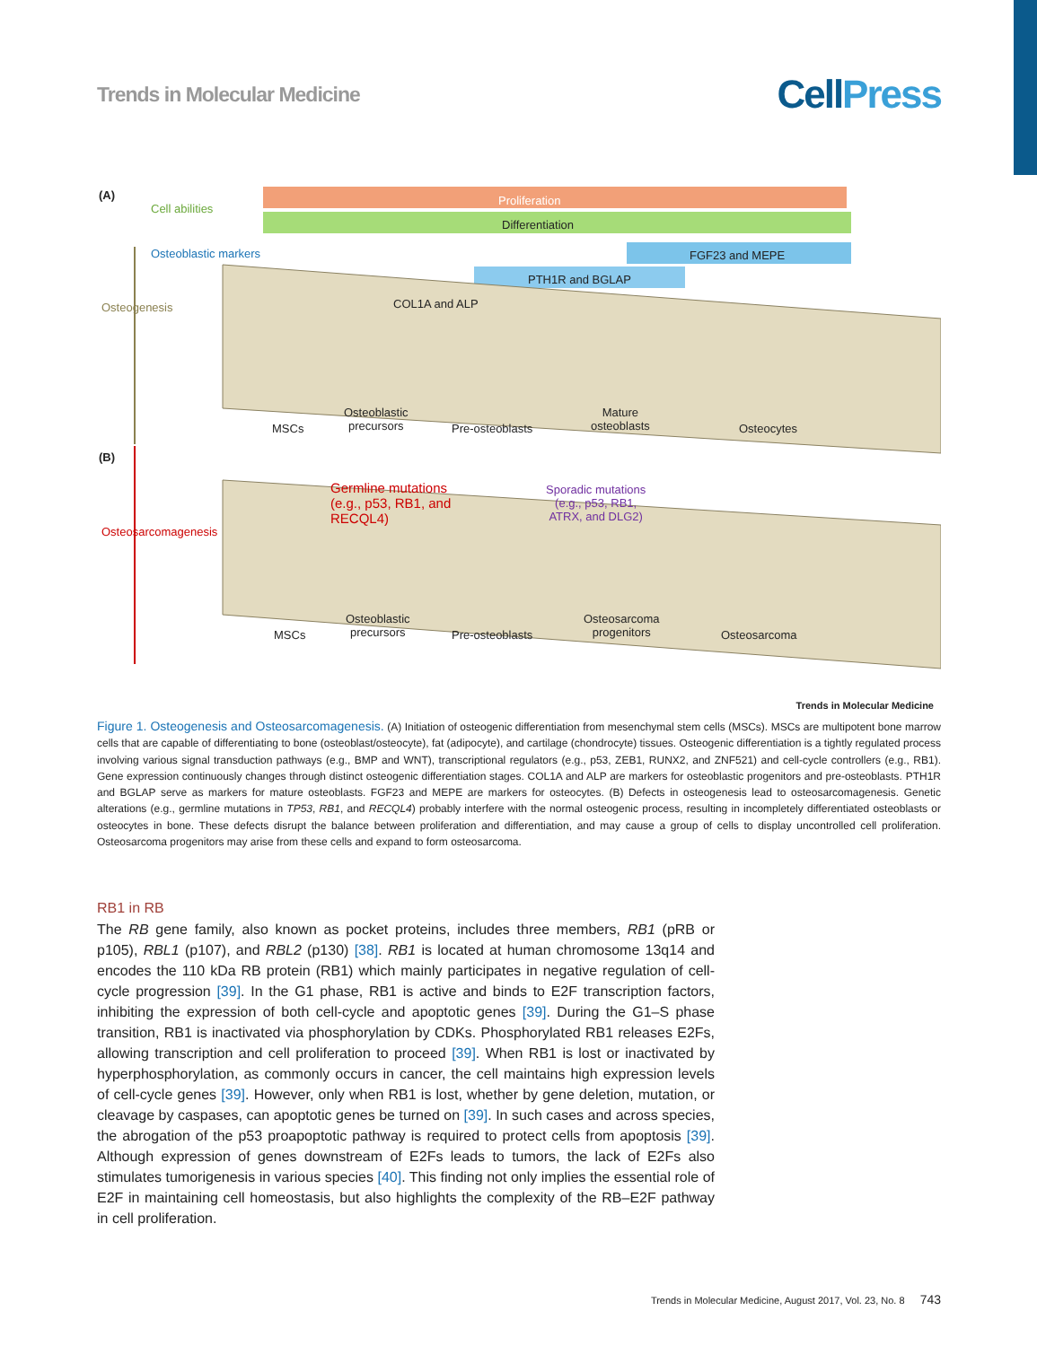Trends in Molecular Medicine
CellPress
(A) Proliferation
Differentiation
FGF23 and MEPE
PTH1R and BGLAP
COL1A and ALP
Cell abilities
Osteoblastic markers
Osteogenesis
MSCs
Osteoblastic
precursors
Pre-osteoblasts
Mature
osteoblasts
Osteocytes
(B)
Osteosarcomagenesis
Germline mutations
(e.g., p53, RB1, and
RECQL4)
Sporadic mutations
(e.g., p53, RB1,
ATRX, and DLG2)
MSCs
Osteoblastic
precursors
Pre-osteoblasts
Osteosarcoma
progenitors
Osteosarcoma
Trends in Molecular Medicine
Figure 1. Osteogenesis and Osteosarcomagenesis. (A) Initiation of osteogenic differentiation from mesenchymal stem cells (MSCs). MSCs are multipotent bone marrow cells that are capable of differentiating to bone (osteoblast/osteocyte), fat (adipocyte), and cartilage (chondrocyte) tissues. Osteogenic differentiation is a tightly regulated process involving various signal transduction pathways (e.g., BMP and WNT), transcriptional regulators (e.g., p53, ZEB1, RUNX2, and ZNF521) and cell-cycle controllers (e.g., RB1). Gene expression continuously changes through distinct osteogenic differentiation stages. COL1A and ALP are markers for osteoblastic progenitors and pre-osteoblasts. PTH1R and BGLAP serve as markers for mature osteoblasts. FGF23 and MEPE are markers for osteocytes. (B) Defects in osteogenesis lead to osteosarcomagenesis. Genetic alterations (e.g., germline mutations in TP53, RB1, and RECQL4) probably interfere with the normal osteogenic process, resulting in incompletely differentiated osteoblasts or osteocytes in bone. These defects disrupt the balance between proliferation and differentiation, and may cause a group of cells to display uncontrolled cell proliferation. Osteosarcoma progenitors may arise from these cells and expand to form osteosarcoma.
RB1 in RB
The RB gene family, also known as pocket proteins, includes three members, RB1 (pRB or p105), RBL1 (p107), and RBL2 (p130) [38]. RB1 is located at human chromosome 13q14 and encodes the 110 kDa RB protein (RB1) which mainly participates in negative regulation of cell-cycle progression [39]. In the G1 phase, RB1 is active and binds to E2F transcription factors, inhibiting the expression of both cell-cycle and apoptotic genes [39]. During the G1–S phase transition, RB1 is inactivated via phosphorylation by CDKs. Phosphorylated RB1 releases E2Fs, allowing transcription and cell proliferation to proceed [39]. When RB1 is lost or inactivated by hyperphosphorylation, as commonly occurs in cancer, the cell maintains high expression levels of cell-cycle genes [39]. However, only when RB1 is lost, whether by gene deletion, mutation, or cleavage by caspases, can apoptotic genes be turned on [39]. In such cases and across species, the abrogation of the p53 proapoptotic pathway is required to protect cells from apoptosis [39]. Although expression of genes downstream of E2Fs leads to tumors, the lack of E2Fs also stimulates tumorigenesis in various species [40]. This finding not only implies the essential role of E2F in maintaining cell homeostasis, but also highlights the complexity of the RB–E2F pathway in cell proliferation.
Trends in Molecular Medicine, August 2017, Vol. 23, No. 8 743